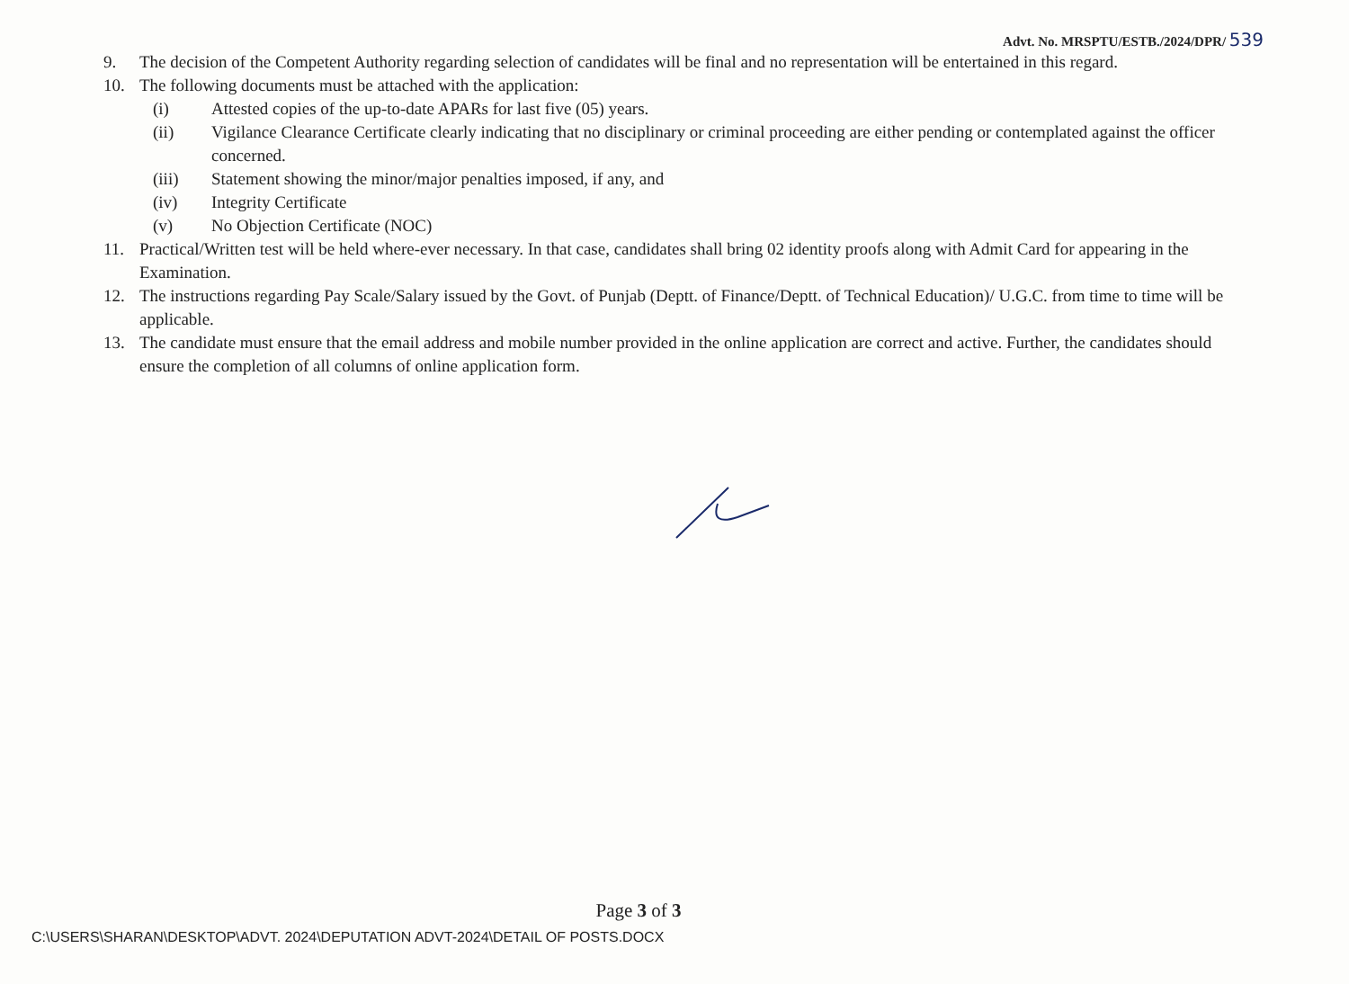Advt. No. MRSPTU/ESTB./2024/DPR/ 539
9. The decision of the Competent Authority regarding selection of candidates will be final and no representation will be entertained in this regard.
10. The following documents must be attached with the application:
(i) Attested copies of the up-to-date APARs for last five (05) years.
(ii) Vigilance Clearance Certificate clearly indicating that no disciplinary or criminal proceeding are either pending or contemplated against the officer concerned.
(iii) Statement showing the minor/major penalties imposed, if any, and
(iv) Integrity Certificate
(v) No Objection Certificate (NOC)
11. Practical/Written test will be held where-ever necessary. In that case, candidates shall bring 02 identity proofs along with Admit Card for appearing in the Examination.
12. The instructions regarding Pay Scale/Salary issued by the Govt. of Punjab (Deptt. of Finance/Deptt. of Technical Education)/ U.G.C. from time to time will be applicable.
13. The candidate must ensure that the email address and mobile number provided in the online application are correct and active. Further, the candidates should ensure the completion of all columns of online application form.
Page 3 of 3
C:\USERS\SHARAN\DESKTOP\ADVT. 2024\DEPUTATION ADVT-2024\DETAIL OF POSTS.DOCX